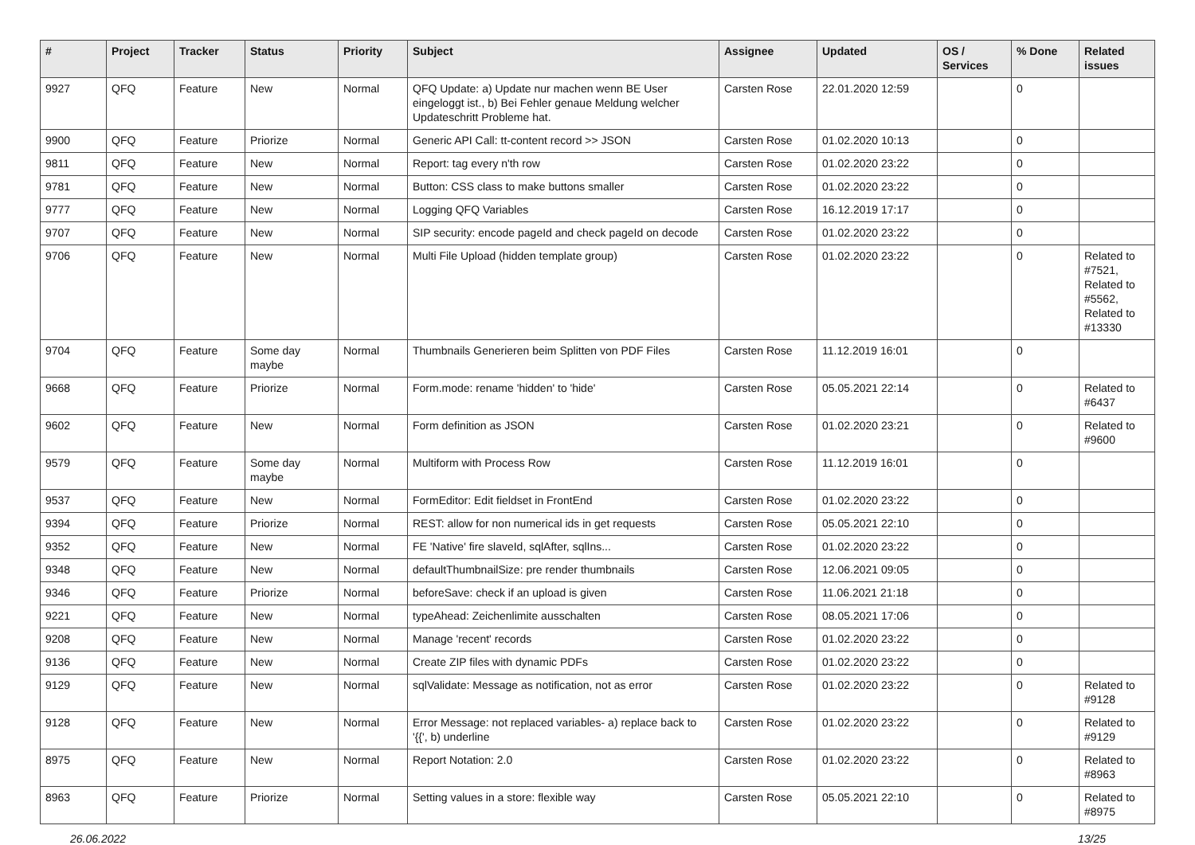| # | Project | Tracker | Status | Priority | Subject | Assignee | Updated | OS / Services | % Done | Related issues |
| --- | --- | --- | --- | --- | --- | --- | --- | --- | --- | --- |
| 9927 | QFQ | Feature | New | Normal | QFQ Update: a) Update nur machen wenn BE User eingeloggt ist., b) Bei Fehler genaue Meldung welcher Updateschritt Probleme hat. | Carsten Rose | 22.01.2020 12:59 | | 0 | |
| 9900 | QFQ | Feature | Priorize | Normal | Generic API Call: tt-content record >> JSON | Carsten Rose | 01.02.2020 10:13 | | 0 | |
| 9811 | QFQ | Feature | New | Normal | Report: tag every n'th row | Carsten Rose | 01.02.2020 23:22 | | 0 | |
| 9781 | QFQ | Feature | New | Normal | Button: CSS class to make buttons smaller | Carsten Rose | 01.02.2020 23:22 | | 0 | |
| 9777 | QFQ | Feature | New | Normal | Logging QFQ Variables | Carsten Rose | 16.12.2019 17:17 | | 0 | |
| 9707 | QFQ | Feature | New | Normal | SIP security: encode pageId and check pageId on decode | Carsten Rose | 01.02.2020 23:22 | | 0 | |
| 9706 | QFQ | Feature | New | Normal | Multi File Upload (hidden template group) | Carsten Rose | 01.02.2020 23:22 | | 0 | Related to #7521, Related to #5562, Related to #13330 |
| 9704 | QFQ | Feature | Some day maybe | Normal | Thumbnails Generieren beim Splitten von PDF Files | Carsten Rose | 11.12.2019 16:01 | | 0 | |
| 9668 | QFQ | Feature | Priorize | Normal | Form.mode: rename 'hidden' to 'hide' | Carsten Rose | 05.05.2021 22:14 | | 0 | Related to #6437 |
| 9602 | QFQ | Feature | New | Normal | Form definition as JSON | Carsten Rose | 01.02.2020 23:21 | | 0 | Related to #9600 |
| 9579 | QFQ | Feature | Some day maybe | Normal | Multiform with Process Row | Carsten Rose | 11.12.2019 16:01 | | 0 | |
| 9537 | QFQ | Feature | New | Normal | FormEditor: Edit fieldset in FrontEnd | Carsten Rose | 01.02.2020 23:22 | | 0 | |
| 9394 | QFQ | Feature | Priorize | Normal | REST: allow for non numerical ids in get requests | Carsten Rose | 05.05.2021 22:10 | | 0 | |
| 9352 | QFQ | Feature | New | Normal | FE 'Native' fire slaveId, sqlAfter, sqlIns... | Carsten Rose | 01.02.2020 23:22 | | 0 | |
| 9348 | QFQ | Feature | New | Normal | defaultThumbnailSize: pre render thumbnails | Carsten Rose | 12.06.2021 09:05 | | 0 | |
| 9346 | QFQ | Feature | Priorize | Normal | beforeSave: check if an upload is given | Carsten Rose | 11.06.2021 21:18 | | 0 | |
| 9221 | QFQ | Feature | New | Normal | typeAhead: Zeichenlimite ausschalten | Carsten Rose | 08.05.2021 17:06 | | 0 | |
| 9208 | QFQ | Feature | New | Normal | Manage 'recent' records | Carsten Rose | 01.02.2020 23:22 | | 0 | |
| 9136 | QFQ | Feature | New | Normal | Create ZIP files with dynamic PDFs | Carsten Rose | 01.02.2020 23:22 | | 0 | |
| 9129 | QFQ | Feature | New | Normal | sqlValidate: Message as notification, not as error | Carsten Rose | 01.02.2020 23:22 | | 0 | Related to #9128 |
| 9128 | QFQ | Feature | New | Normal | Error Message: not replaced variables- a) replace back to '{{', b) underline | Carsten Rose | 01.02.2020 23:22 | | 0 | Related to #9129 |
| 8975 | QFQ | Feature | New | Normal | Report Notation: 2.0 | Carsten Rose | 01.02.2020 23:22 | | 0 | Related to #8963 |
| 8963 | QFQ | Feature | Priorize | Normal | Setting values in a store: flexible way | Carsten Rose | 05.05.2021 22:10 | | 0 | Related to #8975 |
26.06.2022 13/25